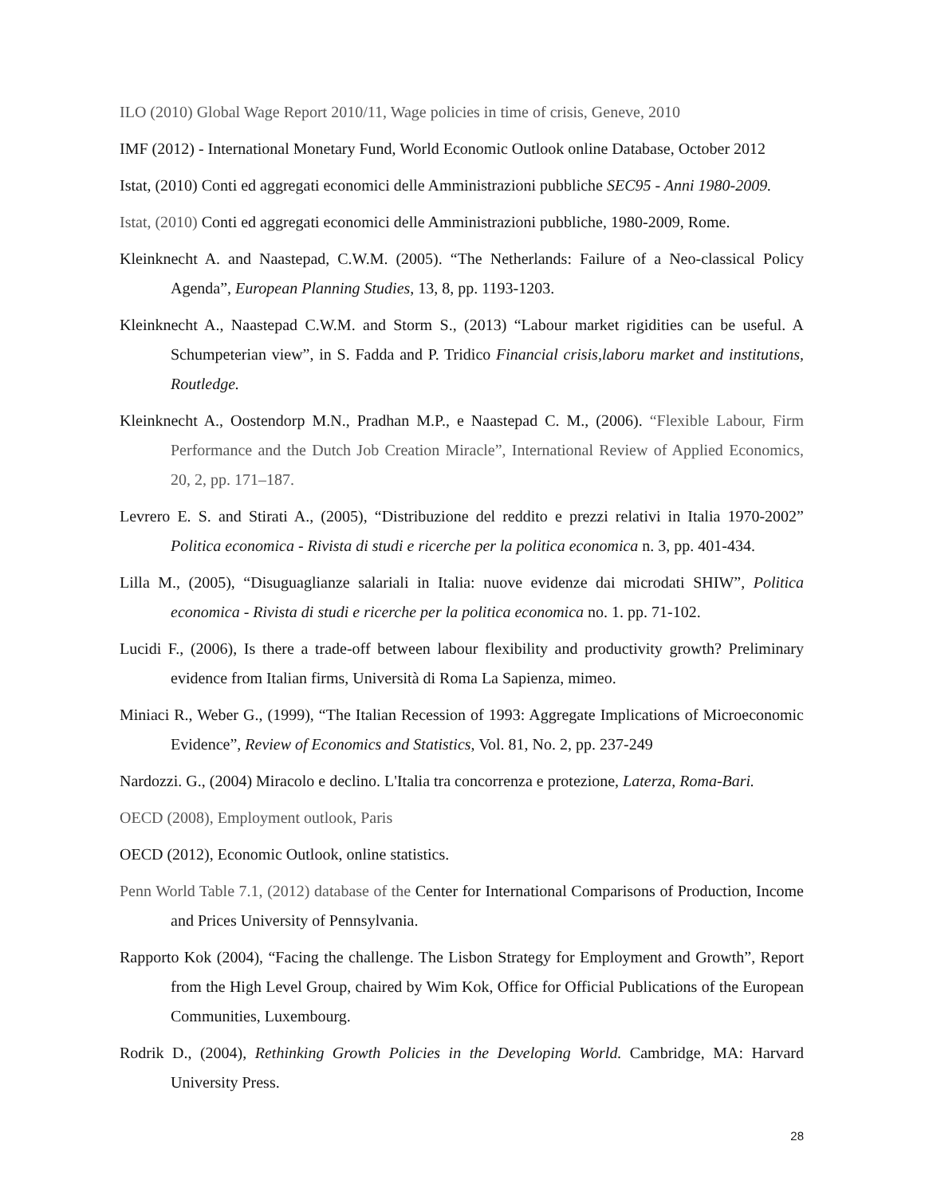ILO (2010) Global Wage Report 2010/11, Wage policies in time of crisis, Geneve, 2010
IMF (2012) - International Monetary Fund, World Economic Outlook online Database, October 2012
Istat, (2010) Conti ed aggregati economici delle Amministrazioni pubbliche SEC95 - Anni 1980-2009.
Istat, (2010) Conti ed aggregati economici delle Amministrazioni pubbliche, 1980-2009, Rome.
Kleinknecht A. and Naastepad, C.W.M. (2005). “The Netherlands: Failure of a Neo-classical Policy Agenda”, European Planning Studies, 13, 8, pp. 1193-1203.
Kleinknecht A., Naastepad C.W.M. and Storm S., (2013) “Labour market rigidities can be useful. A Schumpeterian view”, in S. Fadda and P. Tridico Financial crisis,laboru market and institutions, Routledge.
Kleinknecht A., Oostendorp M.N., Pradhan M.P., e Naastepad C. M., (2006). “Flexible Labour, Firm Performance and the Dutch Job Creation Miracle”, International Review of Applied Economics, 20, 2, pp. 171–187.
Levrero E. S. and Stirati A., (2005), “Distribuzione del reddito e prezzi relativi in Italia 1970-2002” Politica economica - Rivista di studi e ricerche per la politica economica n. 3, pp. 401-434.
Lilla M., (2005), “Disuguaglianze salariali in Italia: nuove evidenze dai microdati SHIW”, Politica economica - Rivista di studi e ricerche per la politica economica no. 1. pp. 71-102.
Lucidi F., (2006), Is there a trade-off between labour flexibility and productivity growth? Preliminary evidence from Italian firms, Università di Roma La Sapienza, mimeo.
Miniaci R., Weber G., (1999), “The Italian Recession of 1993: Aggregate Implications of Microeconomic Evidence”, Review of Economics and Statistics, Vol. 81, No. 2, pp. 237-249
Nardozzi. G., (2004) Miracolo e declino. L'Italia tra concorrenza e protezione, Laterza, Roma-Bari.
OECD (2008), Employment outlook, Paris
OECD (2012), Economic Outlook, online statistics.
Penn World Table 7.1, (2012) database of the Center for International Comparisons of Production, Income and Prices University of Pennsylvania.
Rapporto Kok (2004), “Facing the challenge. The Lisbon Strategy for Employment and Growth”, Report from the High Level Group, chaired by Wim Kok, Office for Official Publications of the European Communities, Luxembourg.
Rodrik D., (2004), Rethinking Growth Policies in the Developing World. Cambridge, MA: Harvard University Press.
28